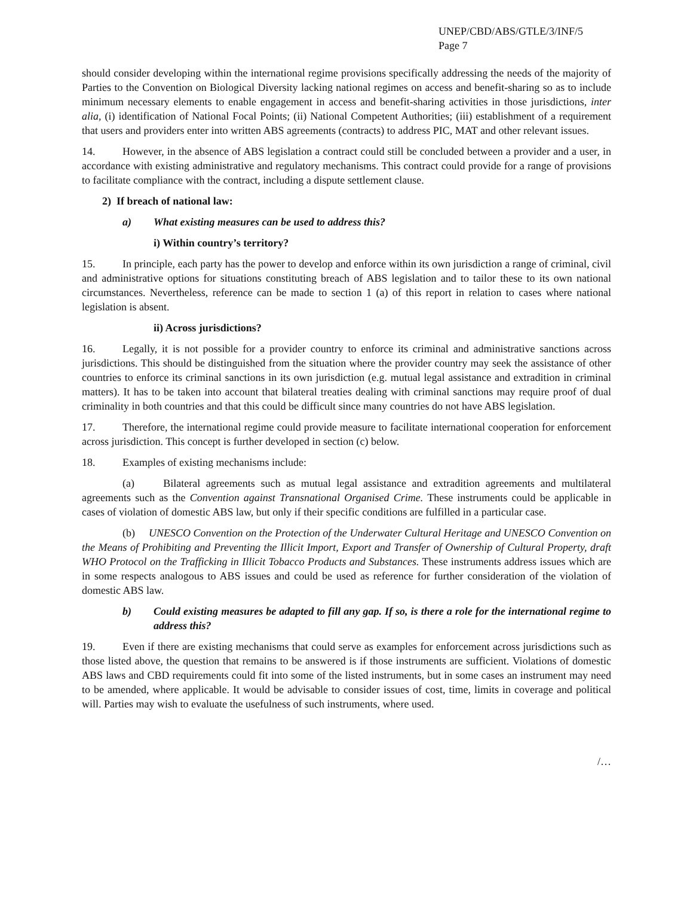UNEP/CBD/ABS/GTLE/3/INF/5
Page 7
should consider developing within the international regime provisions specifically addressing the needs of the majority of Parties to the Convention on Biological Diversity lacking national regimes on access and benefit-sharing so as to include minimum necessary elements to enable engagement in access and benefit-sharing activities in those jurisdictions, inter alia, (i) identification of National Focal Points; (ii) National Competent Authorities; (iii) establishment of a requirement that users and providers enter into written ABS agreements (contracts) to address PIC, MAT and other relevant issues.
14. However, in the absence of ABS legislation a contract could still be concluded between a provider and a user, in accordance with existing administrative and regulatory mechanisms. This contract could provide for a range of provisions to facilitate compliance with the contract, including a dispute settlement clause.
2) If breach of national law:
a) What existing measures can be used to address this?
i) Within country’s territory?
15. In principle, each party has the power to develop and enforce within its own jurisdiction a range of criminal, civil and administrative options for situations constituting breach of ABS legislation and to tailor these to its own national circumstances. Nevertheless, reference can be made to section 1 (a) of this report in relation to cases where national legislation is absent.
ii) Across jurisdictions?
16. Legally, it is not possible for a provider country to enforce its criminal and administrative sanctions across jurisdictions. This should be distinguished from the situation where the provider country may seek the assistance of other countries to enforce its criminal sanctions in its own jurisdiction (e.g. mutual legal assistance and extradition in criminal matters). It has to be taken into account that bilateral treaties dealing with criminal sanctions may require proof of dual criminality in both countries and that this could be difficult since many countries do not have ABS legislation.
17. Therefore, the international regime could provide measure to facilitate international cooperation for enforcement across jurisdiction. This concept is further developed in section (c) below.
18. Examples of existing mechanisms include:
(a) Bilateral agreements such as mutual legal assistance and extradition agreements and multilateral agreements such as the Convention against Transnational Organised Crime. These instruments could be applicable in cases of violation of domestic ABS law, but only if their specific conditions are fulfilled in a particular case.
(b) UNESCO Convention on the Protection of the Underwater Cultural Heritage and UNESCO Convention on the Means of Prohibiting and Preventing the Illicit Import, Export and Transfer of Ownership of Cultural Property, draft WHO Protocol on the Trafficking in Illicit Tobacco Products and Substances. These instruments address issues which are in some respects analogous to ABS issues and could be used as reference for further consideration of the violation of domestic ABS law.
b) Could existing measures be adapted to fill any gap. If so, is there a role for the international regime to address this?
19. Even if there are existing mechanisms that could serve as examples for enforcement across jurisdictions such as those listed above, the question that remains to be answered is if those instruments are sufficient. Violations of domestic ABS laws and CBD requirements could fit into some of the listed instruments, but in some cases an instrument may need to be amended, where applicable. It would be advisable to consider issues of cost, time, limits in coverage and political will. Parties may wish to evaluate the usefulness of such instruments, where used.
/…